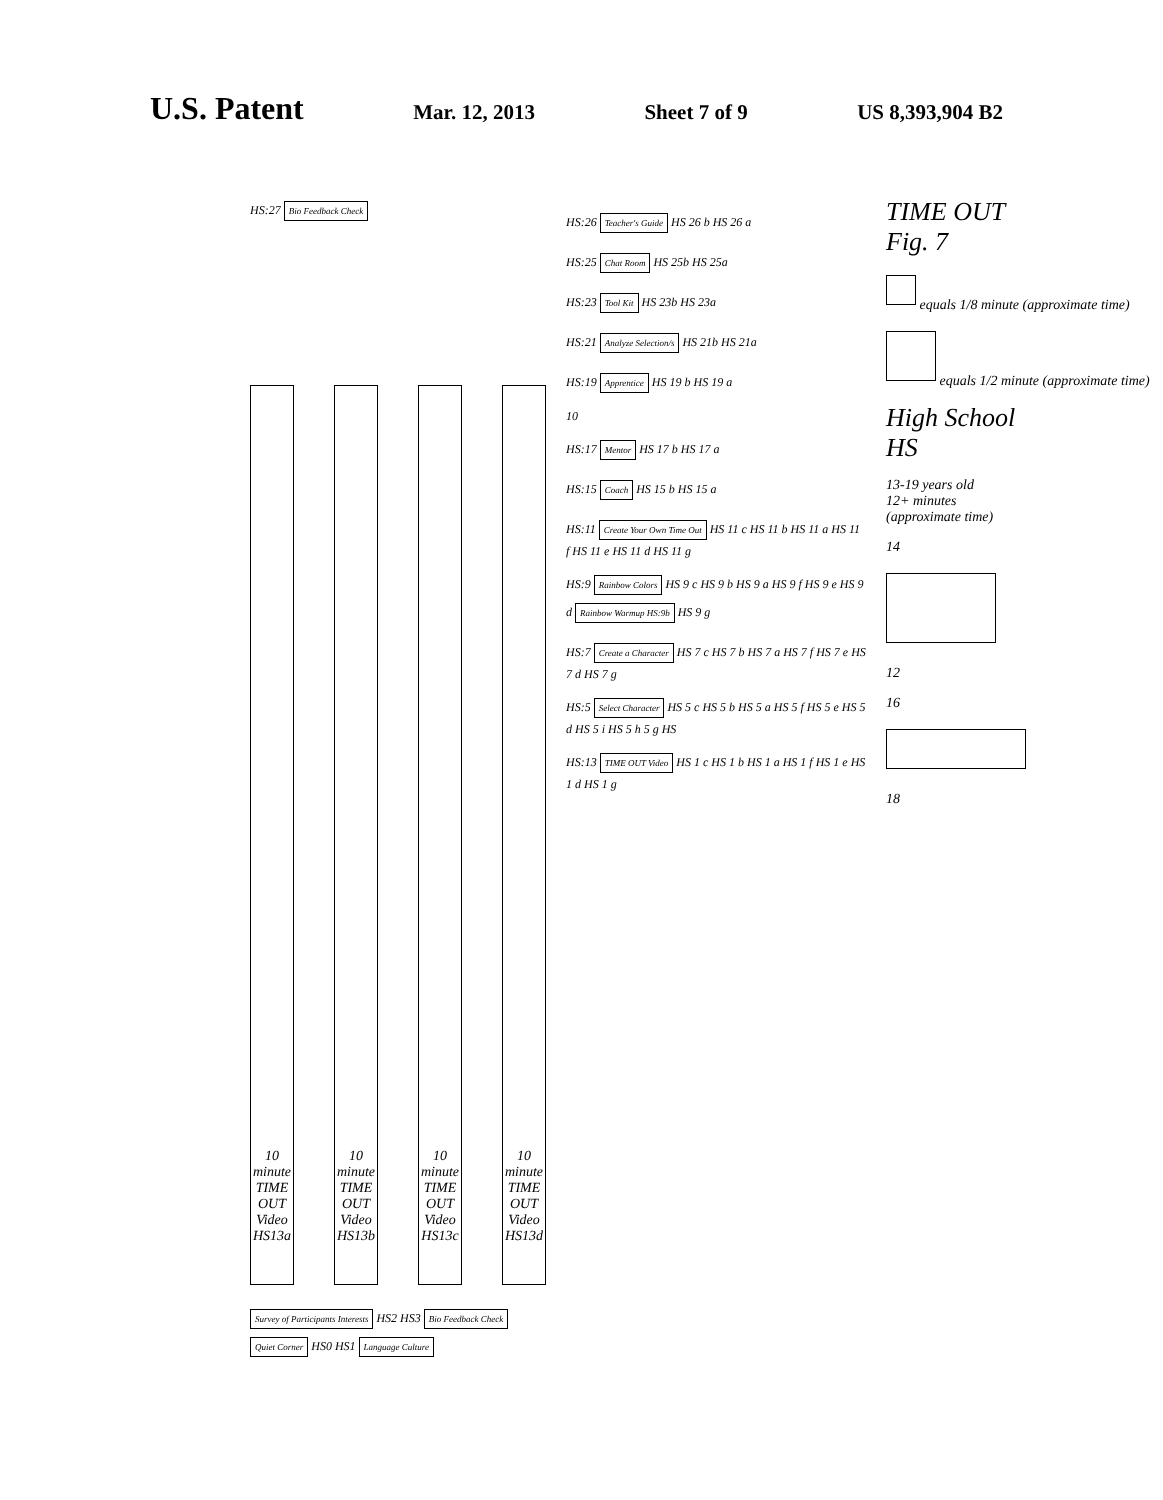U.S. Patent Mar. 12, 2013 Sheet 7 of 9 US 8,393,904 B2
HS:27 Bio Feedback Check
10 minute TIME OUT Video HS13a
10 minute TIME OUT Video HS13b
10 minute TIME OUT Video HS13c
10 minute TIME OUT Video HS13d
Survey of Participants Interests HS2 HS3 Bio Feedback Check
Quiet Corner HS0 HS1 Language Culture
HS:26 Teacher's Guide HS 26 b HS 26 a
HS:25 Chat Room HS 25b HS 25a
HS:23 Tool Kit HS 23b HS 23a
HS:21 Analyze Selection/s HS 21b HS 21a
HS:19 Apprentice HS 19 b HS 19 a
10
HS:17 Mentor HS 17 b HS 17 a
HS:15 Coach HS 15 b HS 15 a
HS:11 Create Your Own Time Out HS 11 c HS 11 b HS 11 a HS 11 f HS 11 e HS 11 d HS 11 g
HS:9 Rainbow Colors HS 9 c HS 9 b HS 9 a HS 9 f HS 9 e HS 9 d Rainbow Warmup HS:9b HS 9 g
HS:7 Create a Character HS 7 c HS 7 b HS 7 a HS 7 f HS 7 e HS 7 d HS 7 g
HS:5 Select Character HS 5 c HS 5 b HS 5 a HS 5 f HS 5 e HS 5 d HS 5 i HS 5 h 5 g HS
HS:13 TIME OUT Video HS 1 c HS 1 b HS 1 a HS 1 f HS 1 e HS 1 d HS 1 g
TIME OUT
Fig. 7
equals 1/8 minute (approximate time)
equals 1/2 minute (approximate time)
High School
HS
13-19 years old
12+ minutes
(approximate time)
14
12
16
18